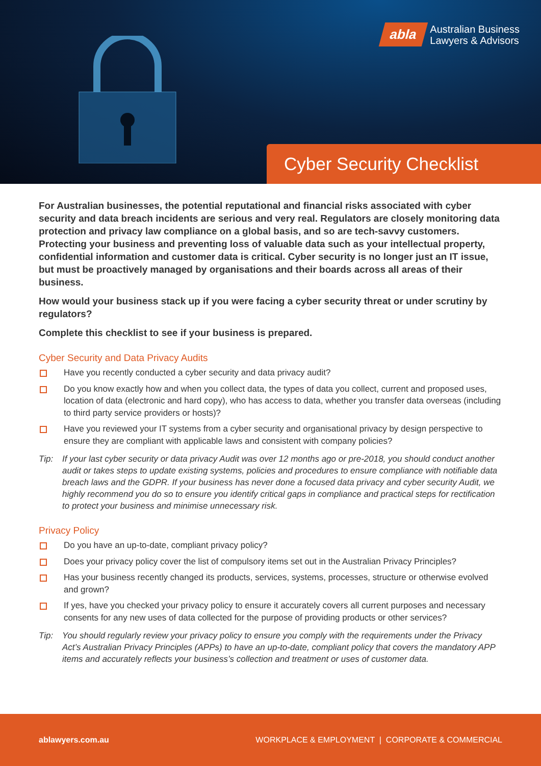abla Australian Business
Lawyers & Advisors
Cyber Security Checklist
For Australian businesses, the potential reputational and financial risks associated with cyber security and data breach incidents are serious and very real. Regulators are closely monitoring data protection and privacy law compliance on a global basis, and so are tech-savvy customers. Protecting your business and preventing loss of valuable data such as your intellectual property, confidential information and customer data is critical. Cyber security is no longer just an IT issue, but must be proactively managed by organisations and their boards across all areas of their business.
How would your business stack up if you were facing a cyber security threat or under scrutiny by regulators?
Complete this checklist to see if your business is prepared.
Cyber Security and Data Privacy Audits
Have you recently conducted a cyber security and data privacy audit?
Do you know exactly how and when you collect data, the types of data you collect, current and proposed uses, location of data (electronic and hard copy), who has access to data, whether you transfer data overseas (including to third party service providers or hosts)?
Have you reviewed your IT systems from a cyber security and organisational privacy by design perspective to ensure they are compliant with applicable laws and consistent with company policies?
Tip: If your last cyber security or data privacy Audit was over 12 months ago or pre-2018, you should conduct another audit or takes steps to update existing systems, policies and procedures to ensure compliance with notifiable data breach laws and the GDPR. If your business has never done a focused data privacy and cyber security Audit, we highly recommend you do so to ensure you identify critical gaps in compliance and practical steps for rectification to protect your business and minimise unnecessary risk.
Privacy Policy
Do you have an up-to-date, compliant privacy policy?
Does your privacy policy cover the list of compulsory items set out in the Australian Privacy Principles?
Has your business recently changed its products, services, systems, processes, structure or otherwise evolved and grown?
If yes, have you checked your privacy policy to ensure it accurately covers all current purposes and necessary consents for any new uses of data collected for the purpose of providing products or other services?
Tip: You should regularly review your privacy policy to ensure you comply with the requirements under the Privacy Act’s Australian Privacy Principles (APPs) to have an up-to-date, compliant policy that covers the mandatory APP items and accurately reflects your business’s collection and treatment or uses of customer data.
ablawyers.com.au WORKPLACE & EMPLOYMENT | CORPORATE & COMMERCIAL